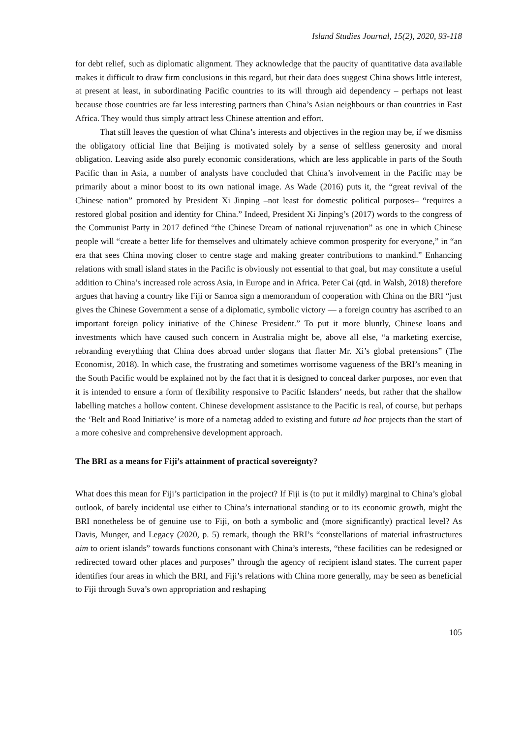Island Studies Journal, 15(2), 2020, 93-118
for debt relief, such as diplomatic alignment. They acknowledge that the paucity of quantitative data available makes it difficult to draw firm conclusions in this regard, but their data does suggest China shows little interest, at present at least, in subordinating Pacific countries to its will through aid dependency – perhaps not least because those countries are far less interesting partners than China’s Asian neighbours or than countries in East Africa. They would thus simply attract less Chinese attention and effort.
That still leaves the question of what China’s interests and objectives in the region may be, if we dismiss the obligatory official line that Beijing is motivated solely by a sense of selfless generosity and moral obligation. Leaving aside also purely economic considerations, which are less applicable in parts of the South Pacific than in Asia, a number of analysts have concluded that China’s involvement in the Pacific may be primarily about a minor boost to its own national image. As Wade (2016) puts it, the “great revival of the Chinese nation” promoted by President Xi Jinping –not least for domestic political purposes– “requires a restored global position and identity for China.” Indeed, President Xi Jinping’s (2017) words to the congress of the Communist Party in 2017 defined “the Chinese Dream of national rejuvenation” as one in which Chinese people will “create a better life for themselves and ultimately achieve common prosperity for everyone,” in “an era that sees China moving closer to centre stage and making greater contributions to mankind.” Enhancing relations with small island states in the Pacific is obviously not essential to that goal, but may constitute a useful addition to China’s increased role across Asia, in Europe and in Africa. Peter Cai (qtd. in Walsh, 2018) therefore argues that having a country like Fiji or Samoa sign a memorandum of cooperation with China on the BRI “just gives the Chinese Government a sense of a diplomatic, symbolic victory — a foreign country has ascribed to an important foreign policy initiative of the Chinese President.” To put it more bluntly, Chinese loans and investments which have caused such concern in Australia might be, above all else, “a marketing exercise, rebranding everything that China does abroad under slogans that flatter Mr. Xi’s global pretensions” (The Economist, 2018). In which case, the frustrating and sometimes worrisome vagueness of the BRI’s meaning in the South Pacific would be explained not by the fact that it is designed to conceal darker purposes, nor even that it is intended to ensure a form of flexibility responsive to Pacific Islanders’ needs, but rather that the shallow labelling matches a hollow content. Chinese development assistance to the Pacific is real, of course, but perhaps the ‘Belt and Road Initiative’ is more of a nametag added to existing and future ad hoc projects than the start of a more cohesive and comprehensive development approach.
The BRI as a means for Fiji’s attainment of practical sovereignty?
What does this mean for Fiji’s participation in the project? If Fiji is (to put it mildly) marginal to China’s global outlook, of barely incidental use either to China’s international standing or to its economic growth, might the BRI nonetheless be of genuine use to Fiji, on both a symbolic and (more significantly) practical level? As Davis, Munger, and Legacy (2020, p. 5) remark, though the BRI’s “constellations of material infrastructures aim to orient islands” towards functions consonant with China’s interests, “these facilities can be redesigned or redirected toward other places and purposes” through the agency of recipient island states. The current paper identifies four areas in which the BRI, and Fiji’s relations with China more generally, may be seen as beneficial to Fiji through Suva’s own appropriation and reshaping
105